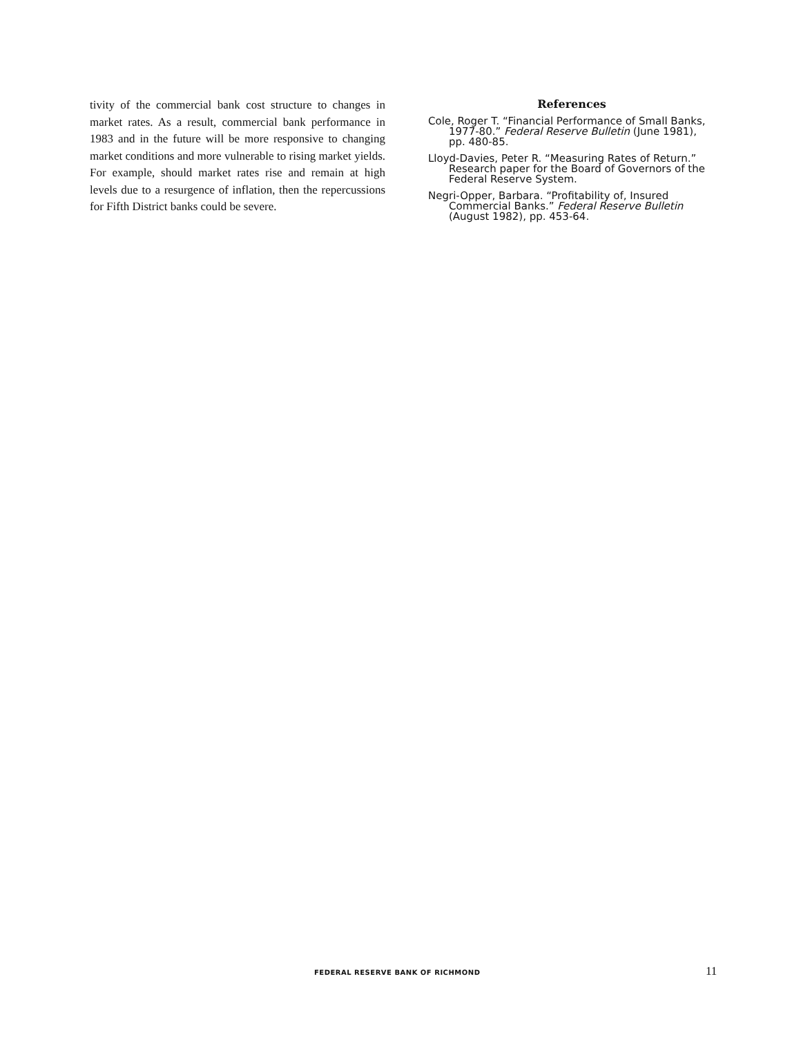tivity of the commercial bank cost structure to changes in market rates. As a result, commercial bank performance in 1983 and in the future will be more responsive to changing market conditions and more vulnerable to rising market yields. For example, should market rates rise and remain at high levels due to a resurgence of inflation, then the repercussions for Fifth District banks could be severe.
References
Cole, Roger T. “Financial Performance of Small Banks, 1977-80.” Federal Reserve Bulletin (June 1981), pp. 480-85.
Lloyd-Davies, Peter R. “Measuring Rates of Return.” Research paper for the Board of Governors of the Federal Reserve System.
Negri-Opper, Barbara. “Profitability of, Insured Commercial Banks.” Federal Reserve Bulletin (August 1982), pp. 453-64.
FEDERAL RESERVE BANK OF RICHMOND 11